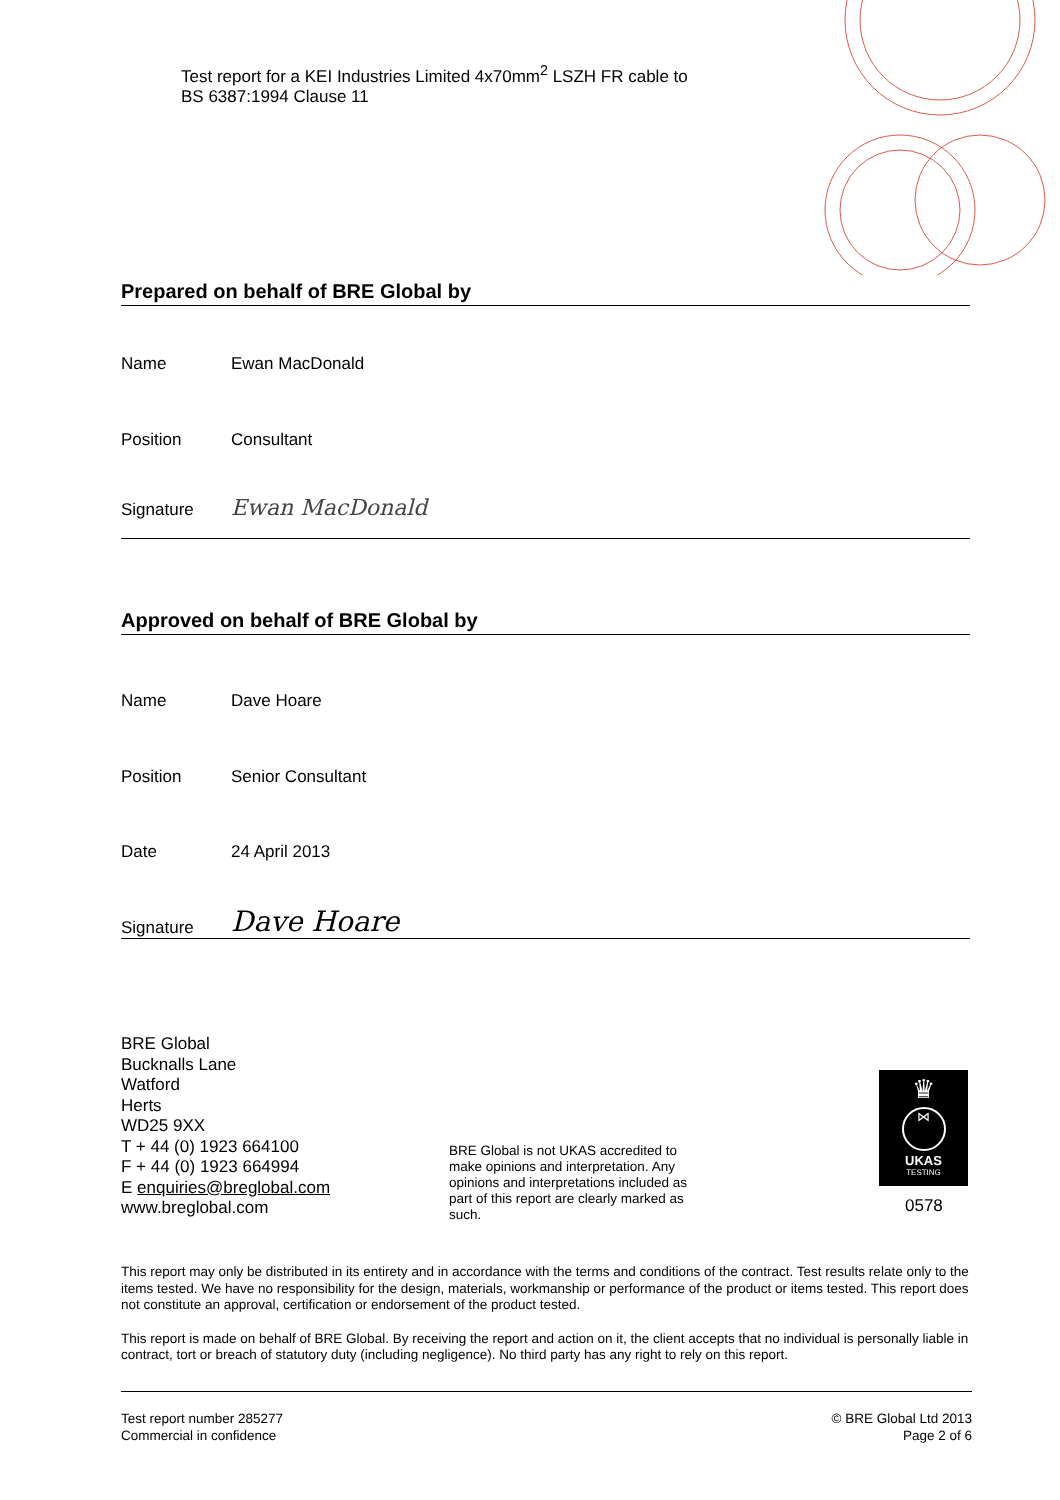Test report for a KEI Industries Limited 4x70mm<sup>2</sup> LSZH FR cable to
BS 6387:1994 Clause 11
Prepared on behalf of BRE Global by
Name Ewan MacDonald
Position Consultant
Signature Ewan MacDonald
Approved on behalf of BRE Global by
Name Dave Hoare
Position Senior Consultant
Date 24 April 2013
Signature Dave Hoare
BRE Global
Bucknalls Lane
Watford
Herts
WD25 9XX
T + 44 (0) 1923 664100
F + 44 (0) 1923 664994
E enquiries@breglobal.com
www.breglobal.com
BRE Global is not UKAS accredited to make opinions and interpretation. Any opinions and interpretations included as part of this report are clearly marked as such.
♛
⋈
UKAS
TESTING
0578
This report may only be distributed in its entirety and in accordance with the terms and conditions of the contract. Test results relate only to the items tested. We have no responsibility for the design, materials, workmanship or performance of the product or items tested. This report does not constitute an approval, certification or endorsement of the product tested.
This report is made on behalf of BRE Global. By receiving the report and action on it, the client accepts that no individual is personally liable in contract, tort or breach of statutory duty (including negligence). No third party has any right to rely on this report.
Test report number 285277
Commercial in confidence
© BRE Global Ltd 2013
Page 2 of 6